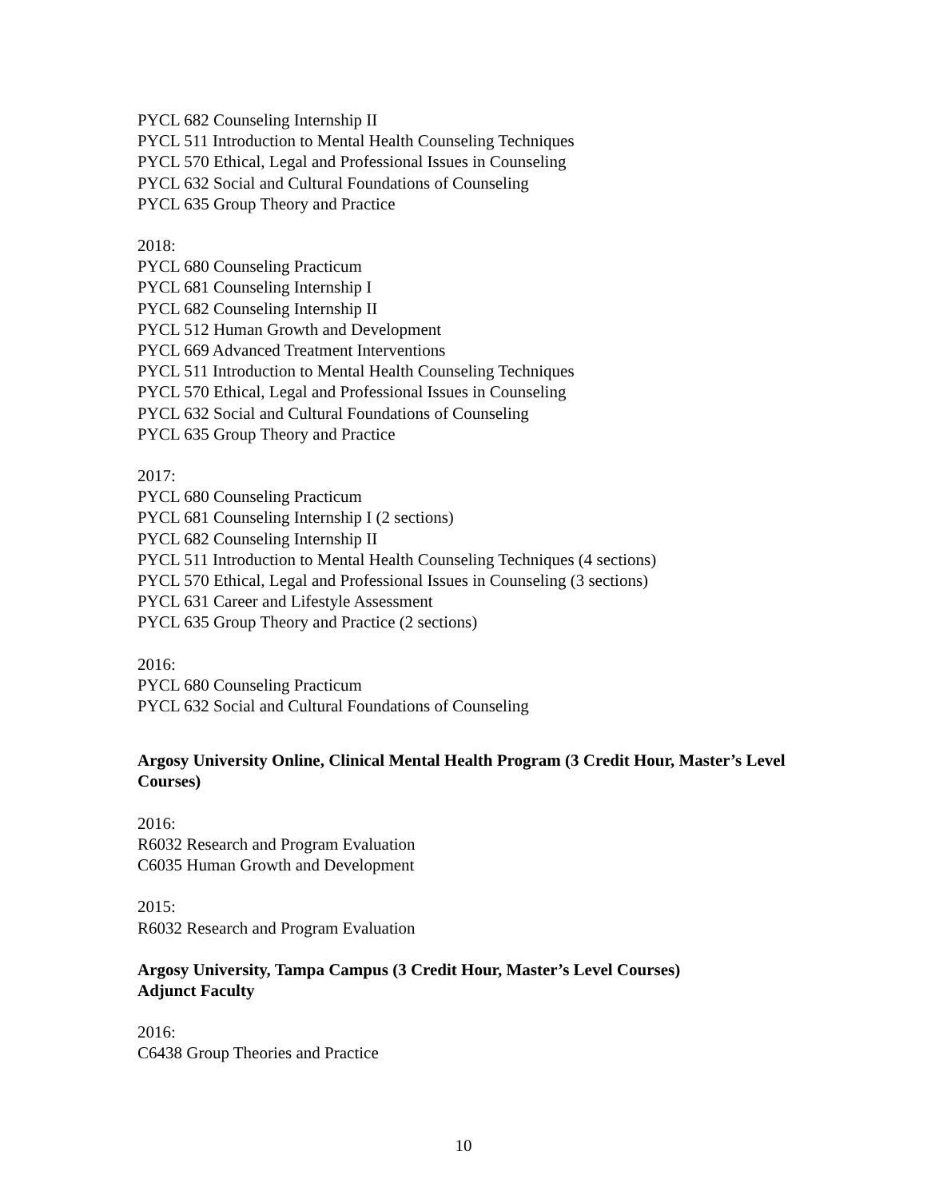PYCL 682 Counseling Internship II
PYCL 511 Introduction to Mental Health Counseling Techniques
PYCL 570 Ethical, Legal and Professional Issues in Counseling
PYCL 632 Social and Cultural Foundations of Counseling
PYCL 635 Group Theory and Practice
2018:
PYCL 680 Counseling Practicum
PYCL 681 Counseling Internship I
PYCL 682 Counseling Internship II
PYCL 512 Human Growth and Development
PYCL 669 Advanced Treatment Interventions
PYCL 511 Introduction to Mental Health Counseling Techniques
PYCL 570 Ethical, Legal and Professional Issues in Counseling
PYCL 632 Social and Cultural Foundations of Counseling
PYCL 635 Group Theory and Practice
2017:
PYCL 680 Counseling Practicum
PYCL 681 Counseling Internship I (2 sections)
PYCL 682 Counseling Internship II
PYCL 511 Introduction to Mental Health Counseling Techniques (4 sections)
PYCL 570 Ethical, Legal and Professional Issues in Counseling (3 sections)
PYCL 631 Career and Lifestyle Assessment
PYCL 635 Group Theory and Practice (2 sections)
2016:
PYCL 680 Counseling Practicum
PYCL 632 Social and Cultural Foundations of Counseling
Argosy University Online, Clinical Mental Health Program (3 Credit Hour, Master’s Level Courses)
2016:
R6032 Research and Program Evaluation
C6035 Human Growth and Development
2015:
R6032 Research and Program Evaluation
Argosy University, Tampa Campus (3 Credit Hour, Master’s Level Courses)
Adjunct Faculty
2016:
C6438 Group Theories and Practice
10